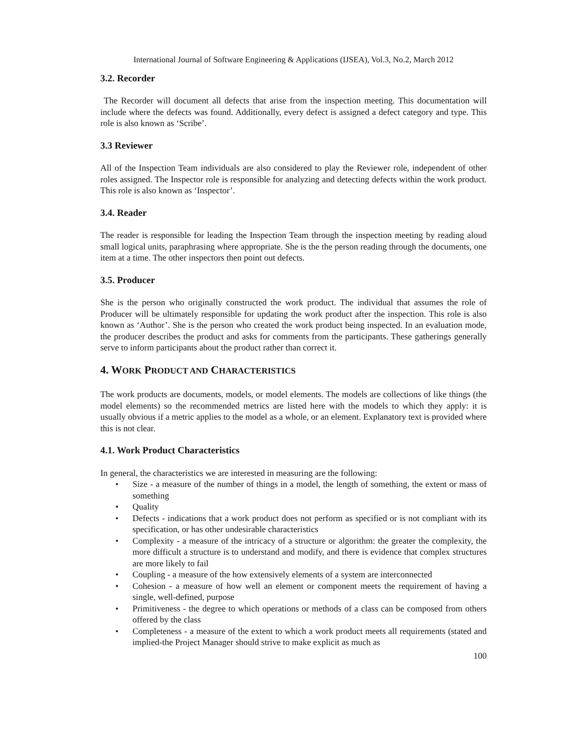International Journal of Software Engineering & Applications (IJSEA), Vol.3, No.2, March 2012
3.2. Recorder
The Recorder will document all defects that arise from the inspection meeting. This documentation will include where the defects was found. Additionally, every defect is assigned a defect category and type. This role is also known as ‘Scribe’.
3.3 Reviewer
All of the Inspection Team individuals are also considered to play the Reviewer role, independent of other roles assigned. The Inspector role is responsible for analyzing and detecting defects within the work product. This role is also known as ‘Inspector’.
3.4. Reader
The reader is responsible for leading the Inspection Team through the inspection meeting by reading aloud small logical units, paraphrasing where appropriate. She is the the person reading through the documents, one item at a time. The other inspectors then point out defects.
3.5. Producer
She is the person who originally constructed the work product. The individual that assumes the role of Producer will be ultimately responsible for updating the work product after the inspection. This role is also known as ‘Author’. She is the person who created the work product being inspected. In an evaluation mode, the producer describes the product and asks for comments from the participants. These gatherings generally serve to inform participants about the product rather than correct it.
4. WORK PRODUCT AND CHARACTERISTICS
The work products are documents, models, or model elements. The models are collections of like things (the model elements) so the recommended metrics are listed here with the models to which they apply: it is usually obvious if a metric applies to the model as a whole, or an element. Explanatory text is provided where this is not clear.
4.1. Work Product Characteristics
In general, the characteristics we are interested in measuring are the following:
• Size - a measure of the number of things in a model, the length of something, the extent or mass of something
• Quality
• Defects - indications that a work product does not perform as specified or is not compliant with its specification, or has other undesirable characteristics
• Complexity - a measure of the intricacy of a structure or algorithm: the greater the complexity, the more difficult a structure is to understand and modify, and there is evidence that complex structures are more likely to fail
• Coupling - a measure of the how extensively elements of a system are interconnected
• Cohesion - a measure of how well an element or component meets the requirement of having a single, well-defined, purpose
• Primitiveness - the degree to which operations or methods of a class can be composed from others offered by the class
• Completeness - a measure of the extent to which a work product meets all requirements (stated and implied-the Project Manager should strive to make explicit as much as
100